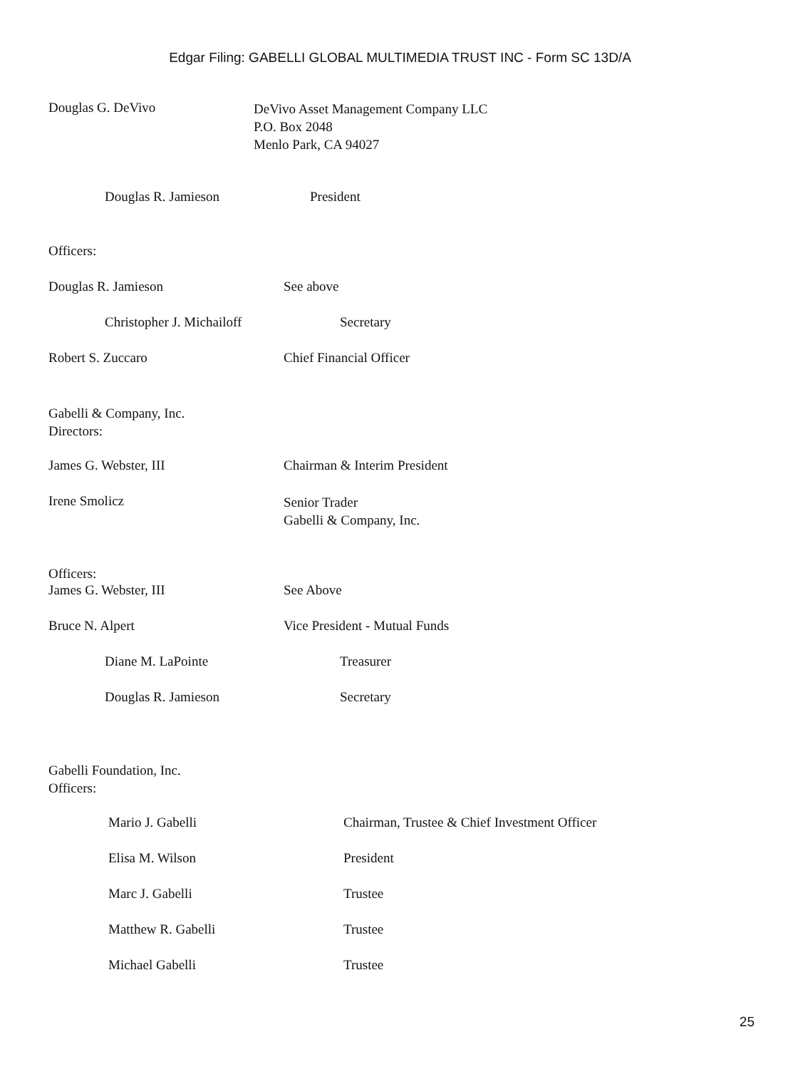Edgar Filing: GABELLI GLOBAL MULTIMEDIA TRUST INC - Form SC 13D/A
Douglas G. DeVivo
DeVivo Asset Management Company LLC
P.O. Box 2048
Menlo Park, CA 94027
Douglas R. Jamieson President
Officers:
Douglas R. Jamieson See above
Christopher J. Michailoff Secretary
Robert S. Zuccaro Chief Financial Officer
Gabelli & Company, Inc.
Directors:
James G. Webster, III Chairman & Interim President
Irene Smolicz
Senior Trader
Gabelli & Company, Inc.
Officers:
James G. Webster, III See Above
Bruce N. Alpert Vice President - Mutual Funds
Diane M. LaPointe Treasurer
Douglas R. Jamieson Secretary
Gabelli Foundation, Inc.
Officers:
Mario J. Gabelli Chairman, Trustee & Chief Investment Officer
Elisa M. Wilson President
Marc J. Gabelli Trustee
Matthew R. Gabelli Trustee
Michael Gabelli Trustee
25